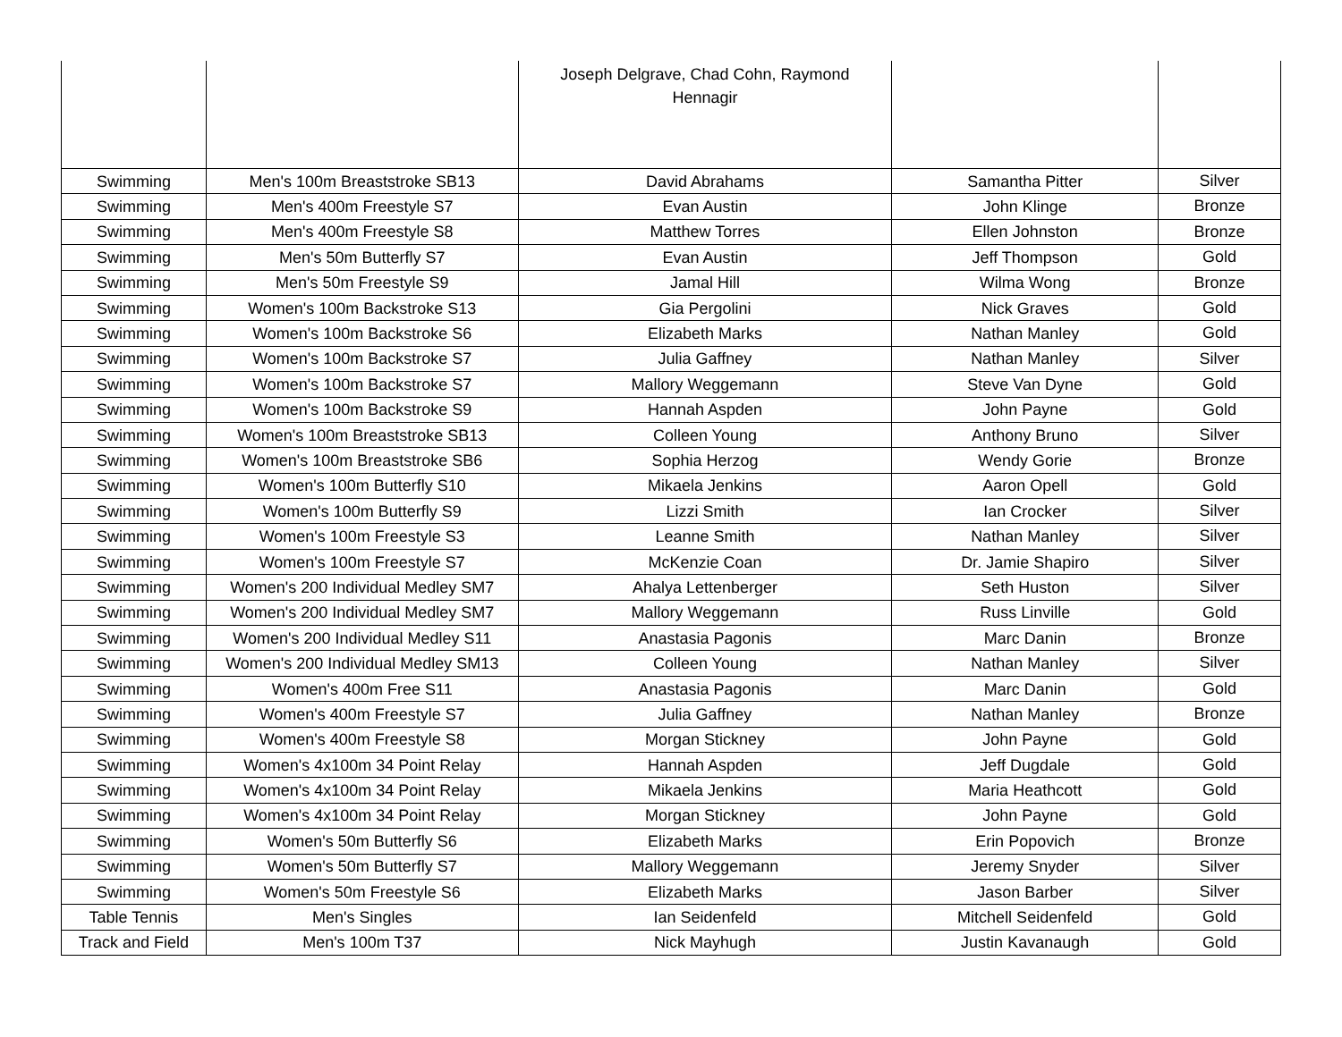| | | Joseph Delgrave, Chad Cohn, Raymond Hennagir | | |
| Swimming | Men's 100m Breaststroke SB13 | David Abrahams | Samantha Pitter | Silver |
| Swimming | Men's 400m Freestyle S7 | Evan Austin | John Klinge | Bronze |
| Swimming | Men's 400m Freestyle S8 | Matthew Torres | Ellen Johnston | Bronze |
| Swimming | Men's 50m Butterfly S7 | Evan Austin | Jeff Thompson | Gold |
| Swimming | Men's 50m Freestyle S9 | Jamal Hill | Wilma Wong | Bronze |
| Swimming | Women's 100m Backstroke S13 | Gia Pergolini | Nick Graves | Gold |
| Swimming | Women's 100m Backstroke S6 | Elizabeth Marks | Nathan Manley | Gold |
| Swimming | Women's 100m Backstroke S7 | Julia Gaffney | Nathan Manley | Silver |
| Swimming | Women's 100m Backstroke S7 | Mallory Weggemann | Steve Van Dyne | Gold |
| Swimming | Women's 100m Backstroke S9 | Hannah Aspden | John Payne | Gold |
| Swimming | Women's 100m Breaststroke SB13 | Colleen Young | Anthony Bruno | Silver |
| Swimming | Women's 100m Breaststroke SB6 | Sophia Herzog | Wendy Gorie | Bronze |
| Swimming | Women's 100m Butterfly S10 | Mikaela Jenkins | Aaron Opell | Gold |
| Swimming | Women's 100m Butterfly S9 | Lizzi Smith | Ian Crocker | Silver |
| Swimming | Women's 100m Freestyle S3 | Leanne Smith | Nathan Manley | Silver |
| Swimming | Women's 100m Freestyle S7 | McKenzie Coan | Dr. Jamie Shapiro | Silver |
| Swimming | Women's 200 Individual Medley SM7 | Ahalya Lettenberger | Seth Huston | Silver |
| Swimming | Women's 200 Individual Medley SM7 | Mallory Weggemann | Russ Linville | Gold |
| Swimming | Women's 200 Individual Medley S11 | Anastasia Pagonis | Marc Danin | Bronze |
| Swimming | Women's 200 Individual Medley SM13 | Colleen Young | Nathan Manley | Silver |
| Swimming | Women's 400m Free S11 | Anastasia Pagonis | Marc Danin | Gold |
| Swimming | Women's 400m Freestyle S7 | Julia Gaffney | Nathan Manley | Bronze |
| Swimming | Women's 400m Freestyle S8 | Morgan Stickney | John Payne | Gold |
| Swimming | Women's 4x100m 34 Point Relay | Hannah Aspden | Jeff Dugdale | Gold |
| Swimming | Women's 4x100m 34 Point Relay | Mikaela Jenkins | Maria Heathcott | Gold |
| Swimming | Women's 4x100m 34 Point Relay | Morgan Stickney | John Payne | Gold |
| Swimming | Women's 50m Butterfly S6 | Elizabeth Marks | Erin Popovich | Bronze |
| Swimming | Women's 50m Butterfly S7 | Mallory Weggemann | Jeremy Snyder | Silver |
| Swimming | Women's 50m Freestyle S6 | Elizabeth Marks | Jason Barber | Silver |
| Table Tennis | Men's Singles | Ian Seidenfeld | Mitchell Seidenfeld | Gold |
| Track and Field | Men's 100m T37 | Nick Mayhugh | Justin Kavanaugh | Gold |